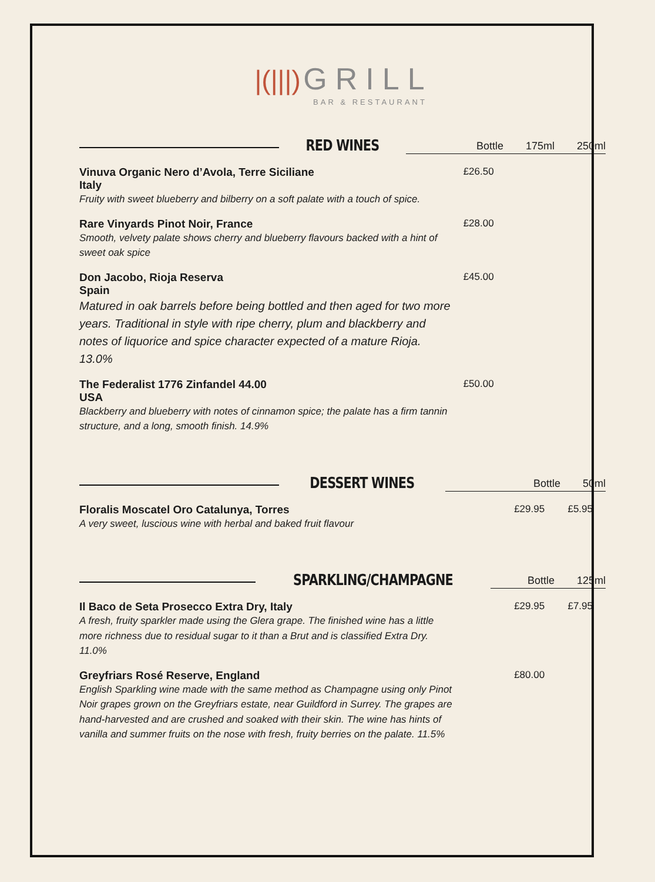|(|||) GRILL
BAR & RESTAURANT
RED WINES
Bottle 175ml 250ml
| Vinuva Organic Nero d’Avola, Terre Siciliane Italy Fruity with sweet blueberry and bilberry on a soft palate with a touch of spice. | £26.50 | | |
| Rare Vinyards Pinot Noir, France Smooth, velvety palate shows cherry and blueberry flavours backed with a hint of sweet oak spice | £28.00 | | |
| Don Jacobo, Rioja Reserva Spain Matured in oak barrels before being bottled and then aged for two more years. Traditional in style with ripe cherry, plum and blackberry and notes of liquorice and spice character expected of a mature Rioja. 13.0% | £45.00 | | |
| The Federalist 1776 Zinfandel 44.00 USA Blackberry and blueberry with notes of cinnamon spice; the palate has a firm tannin structure, and a long, smooth finish. 14.9% | £50.00 | | |
DESSERT WINES
Bottle 50ml
| Floralis Moscatel Oro Catalunya, Torres A very sweet, luscious wine with herbal and baked fruit flavour | | £29.95 | £5.95 |
SPARKLING/CHAMPAGNE
Bottle 125ml
| Il Baco de Seta Prosecco Extra Dry, Italy A fresh, fruity sparkler made using the Glera grape. The finished wine has a little more richness due to residual sugar to it than a Brut and is classified Extra Dry. 11.0% | | £29.95 | £7.95 |
| Greyfriars Rosé Reserve, England English Sparkling wine made with the same method as Champagne using only Pinot Noir grapes grown on the Greyfriars estate, near Guildford in Surrey. The grapes are hand-harvested and are crushed and soaked with their skin. The wine has hints of vanilla and summer fruits on the nose with fresh, fruity berries on the palate. 11.5% | | £80.00 | |